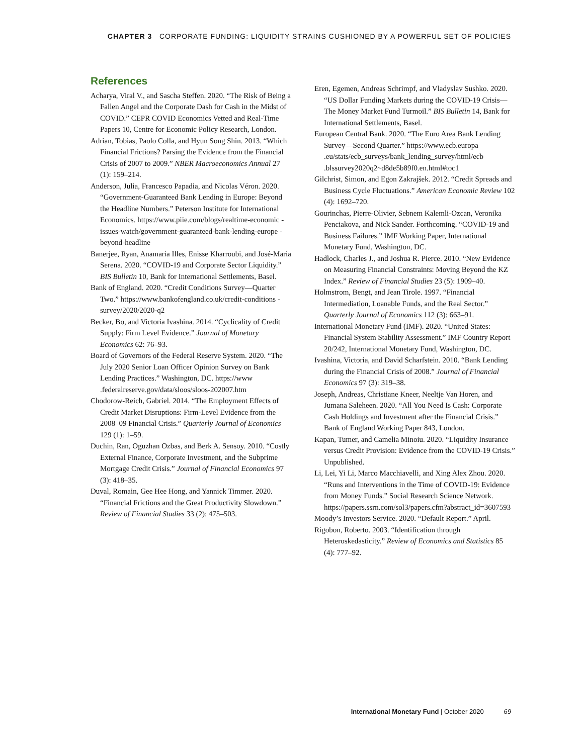CHAPTER 3 CORPORATE FUNDING: LIQUIDITY STRAINS CUSHIONED BY A POWERFUL SET OF POLICIES
References
Acharya, Viral V., and Sascha Steffen. 2020. “The Risk of Being a Fallen Angel and the Corporate Dash for Cash in the Midst of COVID.” CEPR COVID Economics Vetted and Real-Time Papers 10, Centre for Economic Policy Research, London.
Adrian, Tobias, Paolo Colla, and Hyun Song Shin. 2013. “Which Financial Frictions? Parsing the Evidence from the Financial Crisis of 2007 to 2009.” NBER Macroeconomics Annual 27 (1): 159–214.
Anderson, Julia, Francesco Papadia, and Nicolas Véron. 2020. “Government-Guaranteed Bank Lending in Europe: Beyond the Headline Numbers.” Peterson Institute for International Economics. https://www.piie.com/blogs/realtime-economic -issues-watch/government-guaranteed-bank-lending-europe -beyond-headline
Banerjee, Ryan, Anamaria Illes, Enisse Kharroubi, and José-Maria Serena. 2020. “COVID-19 and Corporate Sector Liquidity.” BIS Bulletin 10, Bank for International Settlements, Basel.
Bank of England. 2020. “Credit Conditions Survey—Quarter Two.” https://www.bankofengland.co.uk/credit-conditions -survey/2020/2020-q2
Becker, Bo, and Victoria Ivashina. 2014. “Cyclicality of Credit Supply: Firm Level Evidence.” Journal of Monetary Economics 62: 76–93.
Board of Governors of the Federal Reserve System. 2020. “The July 2020 Senior Loan Officer Opinion Survey on Bank Lending Practices.” Washington, DC. https://www .federalreserve.gov/data/sloos/sloos-202007.htm
Chodorow-Reich, Gabriel. 2014. “The Employment Effects of Credit Market Disruptions: Firm-Level Evidence from the 2008–09 Financial Crisis.” Quarterly Journal of Economics 129 (1): 1–59.
Duchin, Ran, Oguzhan Ozbas, and Berk A. Sensoy. 2010. “Costly External Finance, Corporate Investment, and the Subprime Mortgage Credit Crisis.” Journal of Financial Economics 97 (3): 418–35.
Duval, Romain, Gee Hee Hong, and Yannick Timmer. 2020. “Financial Frictions and the Great Productivity Slowdown.” Review of Financial Studies 33 (2): 475–503.
Eren, Egemen, Andreas Schrimpf, and Vladyslav Sushko. 2020. “US Dollar Funding Markets during the COVID-19 Crisis—The Money Market Fund Turmoil.” BIS Bulletin 14, Bank for International Settlements, Basel.
European Central Bank. 2020. “The Euro Area Bank Lending Survey—Second Quarter.” https://www.ecb.europa .eu/stats/ecb_surveys/bank_lending_survey/html/ecb .blssurvey2020q2~d8de5b89f0.en.html#toc1
Gilchrist, Simon, and Egon Zakrajšek. 2012. “Credit Spreads and Business Cycle Fluctuations.” American Economic Review 102 (4): 1692–720.
Gourinchas, Pierre-Olivier, Sebnem Kalemli-Ozcan, Veronika Penciakova, and Nick Sander. Forthcoming. “COVID-19 and Business Failures.” IMF Working Paper, International Monetary Fund, Washington, DC.
Hadlock, Charles J., and Joshua R. Pierce. 2010. “New Evidence on Measuring Financial Constraints: Moving Beyond the KZ Index.” Review of Financial Studies 23 (5): 1909–40.
Holmstrom, Bengt, and Jean Tirole. 1997. “Financial Intermediation, Loanable Funds, and the Real Sector.” Quarterly Journal of Economics 112 (3): 663–91.
International Monetary Fund (IMF). 2020. “United States: Financial System Stability Assessment.” IMF Country Report 20/242, International Monetary Fund, Washington, DC.
Ivashina, Victoria, and David Scharfstein. 2010. “Bank Lending during the Financial Crisis of 2008.” Journal of Financial Economics 97 (3): 319–38.
Joseph, Andreas, Christiane Kneer, Neeltje Van Horen, and Jumana Saleheen. 2020. “All You Need Is Cash: Corporate Cash Holdings and Investment after the Financial Crisis.” Bank of England Working Paper 843, London.
Kapan, Tumer, and Camelia Minoiu. 2020. “Liquidity Insurance versus Credit Provision: Evidence from the COVID-19 Crisis.” Unpublished.
Li, Lei, Yi Li, Marco Macchiavelli, and Xing Alex Zhou. 2020. “Runs and Interventions in the Time of COVID-19: Evidence from Money Funds.” Social Research Science Network. https://papers.ssrn.com/sol3/papers.cfm?abstract_id=3607593
Moody’s Investors Service. 2020. “Default Report.” April.
Rigobon, Roberto. 2003. “Identification through Heteroskedasticity.” Review of Economics and Statistics 85 (4): 777–92.
International Monetary Fund | October 2020 69